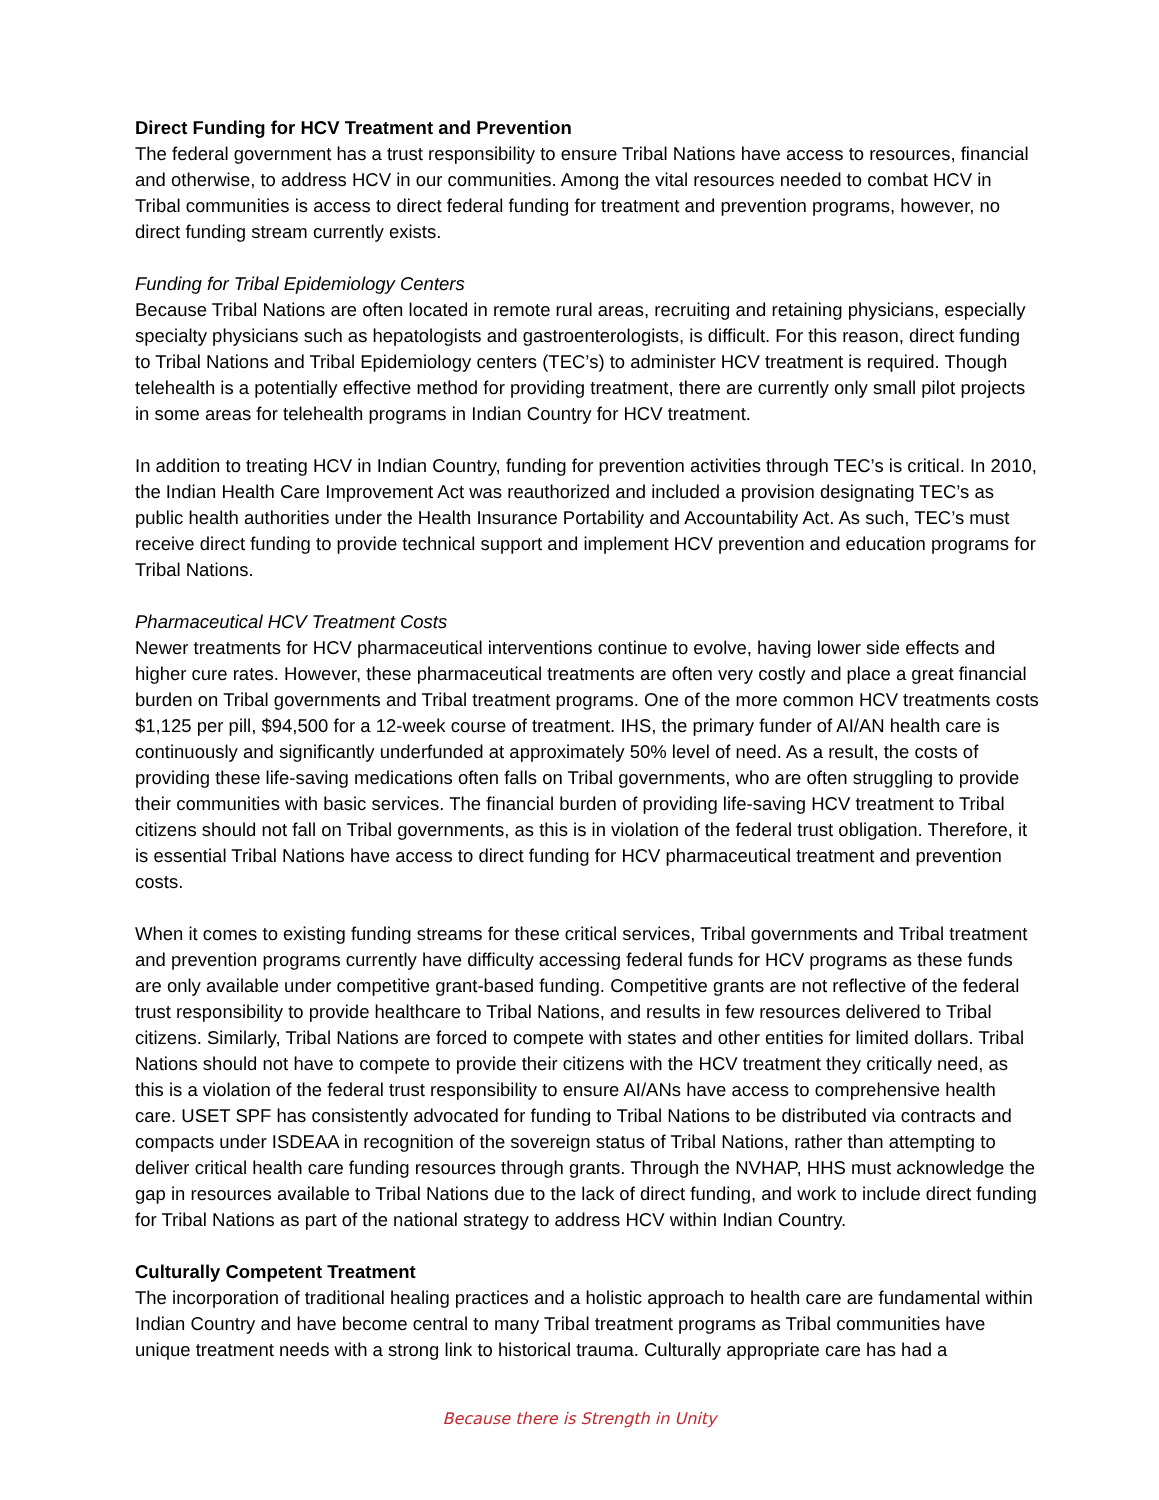Direct Funding for HCV Treatment and Prevention
The federal government has a trust responsibility to ensure Tribal Nations have access to resources, financial and otherwise, to address HCV in our communities. Among the vital resources needed to combat HCV in Tribal communities is access to direct federal funding for treatment and prevention programs, however, no direct funding stream currently exists.
Funding for Tribal Epidemiology Centers
Because Tribal Nations are often located in remote rural areas, recruiting and retaining physicians, especially specialty physicians such as hepatologists and gastroenterologists, is difficult. For this reason, direct funding to Tribal Nations and Tribal Epidemiology centers (TEC’s) to administer HCV treatment is required. Though telehealth is a potentially effective method for providing treatment, there are currently only small pilot projects in some areas for telehealth programs in Indian Country for HCV treatment.
In addition to treating HCV in Indian Country, funding for prevention activities through TEC’s is critical. In 2010, the Indian Health Care Improvement Act was reauthorized and included a provision designating TEC’s as public health authorities under the Health Insurance Portability and Accountability Act. As such, TEC’s must receive direct funding to provide technical support and implement HCV prevention and education programs for Tribal Nations.
Pharmaceutical HCV Treatment Costs
Newer treatments for HCV pharmaceutical interventions continue to evolve, having lower side effects and higher cure rates. However, these pharmaceutical treatments are often very costly and place a great financial burden on Tribal governments and Tribal treatment programs. One of the more common HCV treatments costs $1,125 per pill, $94,500 for a 12-week course of treatment. IHS, the primary funder of AI/AN health care is continuously and significantly underfunded at approximately 50% level of need. As a result, the costs of providing these life-saving medications often falls on Tribal governments, who are often struggling to provide their communities with basic services. The financial burden of providing life-saving HCV treatment to Tribal citizens should not fall on Tribal governments, as this is in violation of the federal trust obligation. Therefore, it is essential Tribal Nations have access to direct funding for HCV pharmaceutical treatment and prevention costs.
When it comes to existing funding streams for these critical services, Tribal governments and Tribal treatment and prevention programs currently have difficulty accessing federal funds for HCV programs as these funds are only available under competitive grant-based funding. Competitive grants are not reflective of the federal trust responsibility to provide healthcare to Tribal Nations, and results in few resources delivered to Tribal citizens. Similarly, Tribal Nations are forced to compete with states and other entities for limited dollars. Tribal Nations should not have to compete to provide their citizens with the HCV treatment they critically need, as this is a violation of the federal trust responsibility to ensure AI/ANs have access to comprehensive health care. USET SPF has consistently advocated for funding to Tribal Nations to be distributed via contracts and compacts under ISDEAA in recognition of the sovereign status of Tribal Nations, rather than attempting to deliver critical health care funding resources through grants. Through the NVHAP, HHS must acknowledge the gap in resources available to Tribal Nations due to the lack of direct funding, and work to include direct funding for Tribal Nations as part of the national strategy to address HCV within Indian Country.
Culturally Competent Treatment
The incorporation of traditional healing practices and a holistic approach to health care are fundamental within Indian Country and have become central to many Tribal treatment programs as Tribal communities have unique treatment needs with a strong link to historical trauma. Culturally appropriate care has had a
Because there is Strength in Unity